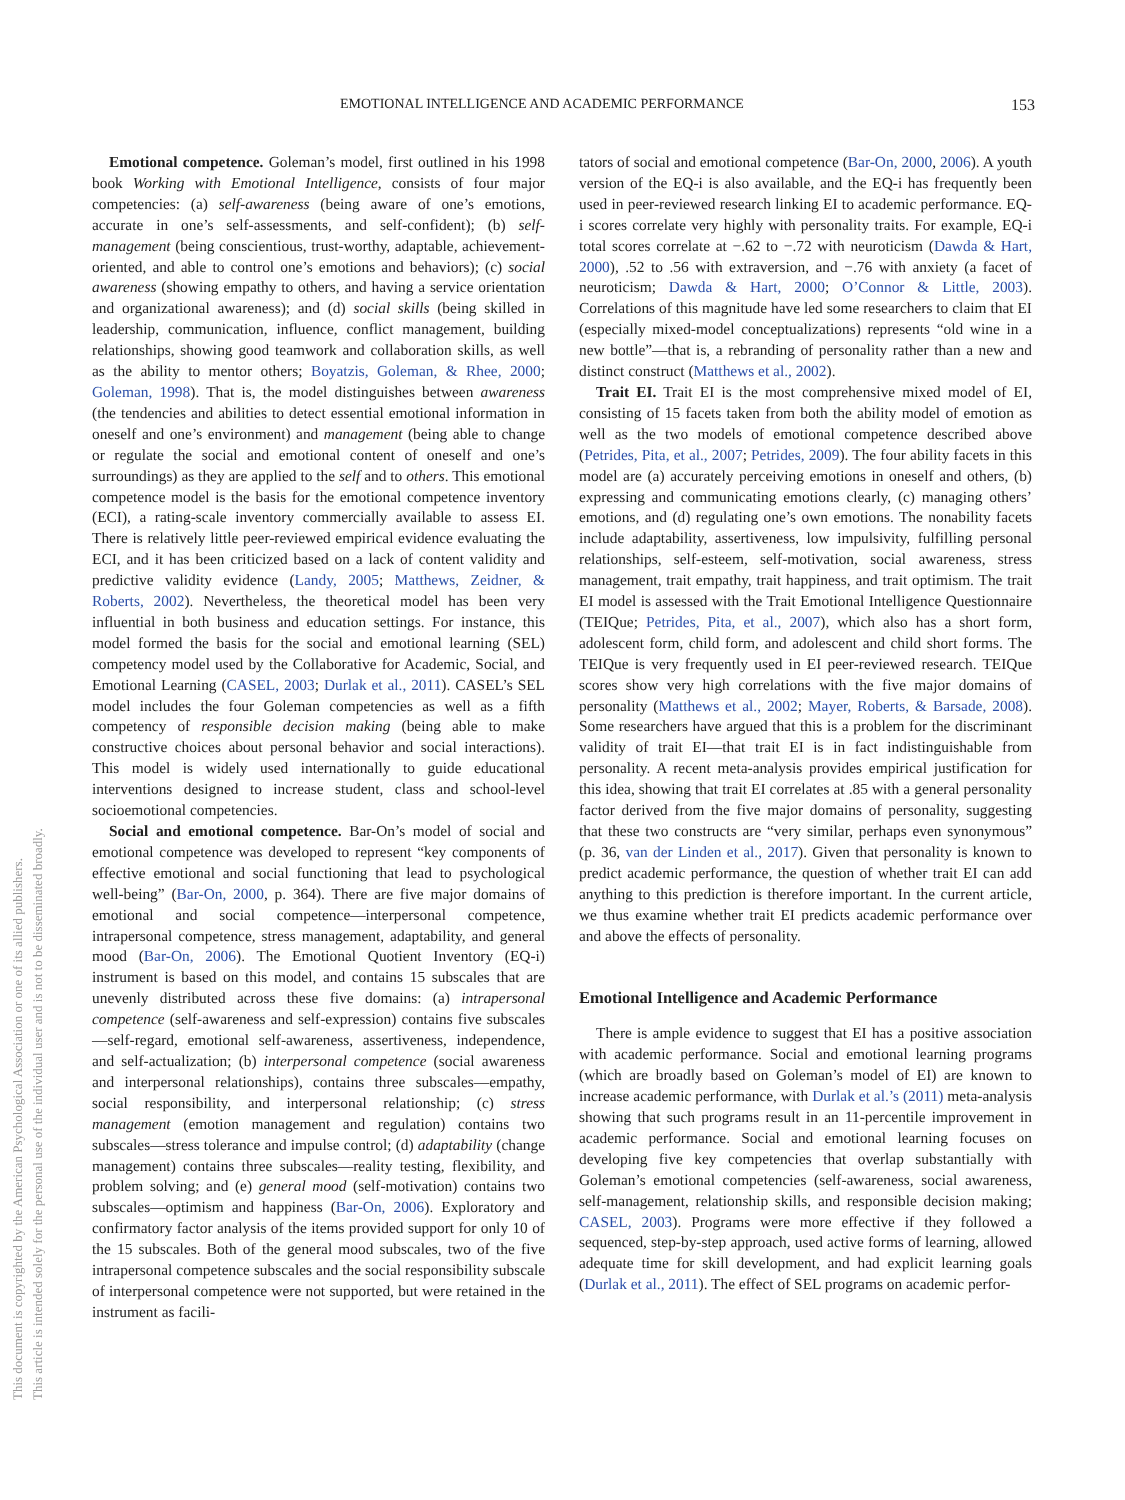EMOTIONAL INTELLIGENCE AND ACADEMIC PERFORMANCE 153
This document is copyrighted by the American Psychological Association or one of its allied publishers.
This article is intended solely for the personal use of the individual user and is not to be disseminated broadly.
Emotional competence. Goleman’s model, first outlined in his 1998 book Working with Emotional Intelligence, consists of four major competencies: (a) self-awareness (being aware of one’s emotions, accurate in one’s self-assessments, and self-confident); (b) self-management (being conscientious, trust-worthy, adaptable, achievement-oriented, and able to control one’s emotions and behaviors); (c) social awareness (showing empathy to others, and having a service orientation and organizational awareness); and (d) social skills (being skilled in leadership, communication, influence, conflict management, building relationships, showing good teamwork and collaboration skills, as well as the ability to mentor others; Boyatzis, Goleman, & Rhee, 2000; Goleman, 1998). That is, the model distinguishes between awareness (the tendencies and abilities to detect essential emotional information in oneself and one’s environment) and management (being able to change or regulate the social and emotional content of oneself and one’s surroundings) as they are applied to the self and to others. This emotional competence model is the basis for the emotional competence inventory (ECI), a rating-scale inventory commercially available to assess EI. There is relatively little peer-reviewed empirical evidence evaluating the ECI, and it has been criticized based on a lack of content validity and predictive validity evidence (Landy, 2005; Matthews, Zeidner, & Roberts, 2002). Nevertheless, the theoretical model has been very influential in both business and education settings. For instance, this model formed the basis for the social and emotional learning (SEL) competency model used by the Collaborative for Academic, Social, and Emotional Learning (CASEL, 2003; Durlak et al., 2011). CASEL’s SEL model includes the four Goleman competencies as well as a fifth competency of responsible decision making (being able to make constructive choices about personal behavior and social interactions). This model is widely used internationally to guide educational interventions designed to increase student, class and school-level socioemotional competencies.
Social and emotional competence. Bar-On’s model of social and emotional competence was developed to represent “key components of effective emotional and social functioning that lead to psychological well-being” (Bar-On, 2000, p. 364). There are five major domains of emotional and social competence—interpersonal competence, intrapersonal competence, stress management, adaptability, and general mood (Bar-On, 2006). The Emotional Quotient Inventory (EQ-i) instrument is based on this model, and contains 15 subscales that are unevenly distributed across these five domains: (a) intrapersonal competence (self-awareness and self-expression) contains five subscales—self-regard, emotional self-awareness, assertiveness, independence, and self-actualization; (b) interpersonal competence (social awareness and interpersonal relationships), contains three subscales—empathy, social responsibility, and interpersonal relationship; (c) stress management (emotion management and regulation) contains two subscales—stress tolerance and impulse control; (d) adaptability (change management) contains three subscales—reality testing, flexibility, and problem solving; and (e) general mood (self-motivation) contains two subscales—optimism and happiness (Bar-On, 2006). Exploratory and confirmatory factor analysis of the items provided support for only 10 of the 15 subscales. Both of the general mood subscales, two of the five intrapersonal competence subscales and the social responsibility subscale of interpersonal competence were not supported, but were retained in the instrument as facili-
tators of social and emotional competence (Bar-On, 2000, 2006). A youth version of the EQ-i is also available, and the EQ-i has frequently been used in peer-reviewed research linking EI to academic performance. EQ-i scores correlate very highly with personality traits. For example, EQ-i total scores correlate at −.62 to −.72 with neuroticism (Dawda & Hart, 2000), .52 to .56 with extraversion, and −.76 with anxiety (a facet of neuroticism; Dawda & Hart, 2000; O’Connor & Little, 2003). Correlations of this magnitude have led some researchers to claim that EI (especially mixed-model conceptualizations) represents “old wine in a new bottle”—that is, a rebranding of personality rather than a new and distinct construct (Matthews et al., 2002).
Trait EI. Trait EI is the most comprehensive mixed model of EI, consisting of 15 facets taken from both the ability model of emotion as well as the two models of emotional competence described above (Petrides, Pita, et al., 2007; Petrides, 2009). The four ability facets in this model are (a) accurately perceiving emotions in oneself and others, (b) expressing and communicating emotions clearly, (c) managing others’ emotions, and (d) regulating one’s own emotions. The nonability facets include adaptability, assertiveness, low impulsivity, fulfilling personal relationships, self-esteem, self-motivation, social awareness, stress management, trait empathy, trait happiness, and trait optimism. The trait EI model is assessed with the Trait Emotional Intelligence Questionnaire (TEIQue; Petrides, Pita, et al., 2007), which also has a short form, adolescent form, child form, and adolescent and child short forms. The TEIQue is very frequently used in EI peer-reviewed research. TEIQue scores show very high correlations with the five major domains of personality (Matthews et al., 2002; Mayer, Roberts, & Barsade, 2008). Some researchers have argued that this is a problem for the discriminant validity of trait EI—that trait EI is in fact indistinguishable from personality. A recent meta-analysis provides empirical justification for this idea, showing that trait EI correlates at .85 with a general personality factor derived from the five major domains of personality, suggesting that these two constructs are “very similar, perhaps even synonymous” (p. 36, van der Linden et al., 2017). Given that personality is known to predict academic performance, the question of whether trait EI can add anything to this prediction is therefore important. In the current article, we thus examine whether trait EI predicts academic performance over and above the effects of personality.
Emotional Intelligence and Academic Performance
There is ample evidence to suggest that EI has a positive association with academic performance. Social and emotional learning programs (which are broadly based on Goleman’s model of EI) are known to increase academic performance, with Durlak et al.’s (2011) meta-analysis showing that such programs result in an 11-percentile improvement in academic performance. Social and emotional learning focuses on developing five key competencies that overlap substantially with Goleman’s emotional competencies (self-awareness, social awareness, self-management, relationship skills, and responsible decision making; CASEL, 2003). Programs were more effective if they followed a sequenced, step-by-step approach, used active forms of learning, allowed adequate time for skill development, and had explicit learning goals (Durlak et al., 2011). The effect of SEL programs on academic perfor-